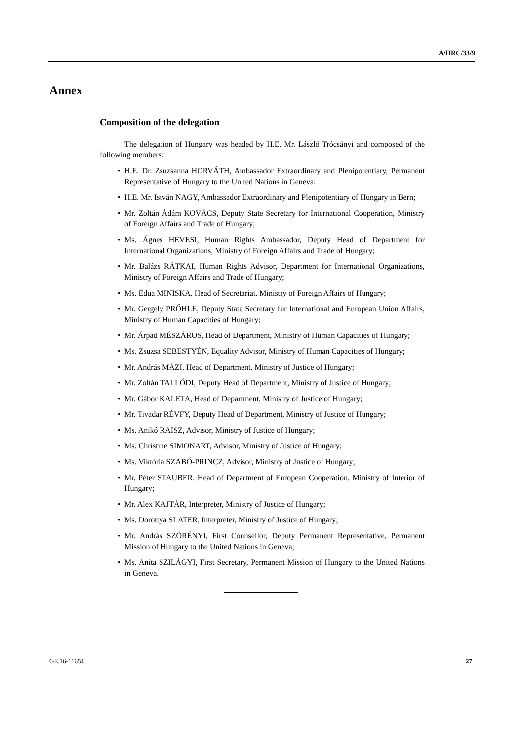A/HRC/33/9
Annex
Composition of the delegation
The delegation of Hungary was headed by H.E. Mr. László Trócsányi and composed of the following members:
• H.E. Dr. Zsuzsanna HORVÁTH, Ambassador Extraordinary and Plenipotentiary, Permanent Representative of Hungary to the United Nations in Geneva;
• H.E. Mr. István NAGY, Ambassador Extraordinary and Plenipotentiary of Hungary in Bern;
• Mr. Zoltán Ádám KOVÁCS, Deputy State Secretary for International Cooperation, Ministry of Foreign Affairs and Trade of Hungary;
• Ms. Ágnes HEVESI, Human Rights Ambassador, Deputy Head of Department for International Organizations, Ministry of Foreign Affairs and Trade of Hungary;
• Mr. Balázs RÁTKAI, Human Rights Advisor, Department for International Organizations, Ministry of Foreign Affairs and Trade of Hungary;
• Ms. Édua MINISKA, Head of Secretariat, Ministry of Foreign Affairs of Hungary;
• Mr. Gergely PRŐHLE, Deputy State Secretary for International and European Union Affairs, Ministry of Human Capacities of Hungary;
• Mr. Árpád MÉSZÁROS, Head of Department, Ministry of Human Capacities of Hungary;
• Ms. Zsuzsa SEBESTYÉN, Equality Advisor, Ministry of Human Capacities of Hungary;
• Mr. András MÁZI, Head of Department, Ministry of Justice of Hungary;
• Mr. Zoltán TALLÓDI, Deputy Head of Department, Ministry of Justice of Hungary;
• Mr. Gábor KALETA, Head of Department, Ministry of Justice of Hungary;
• Mr. Tivadar RÉVFY, Deputy Head of Department, Ministry of Justice of Hungary;
• Ms. Anikó RAISZ, Advisor, Ministry of Justice of Hungary;
• Ms. Christine SIMONART, Advisor, Ministry of Justice of Hungary;
• Ms. Viktória SZABÓ-PRINCZ, Advisor, Ministry of Justice of Hungary;
• Mr. Péter STAUBER, Head of Department of European Cooperation, Ministry of Interior of Hungary;
• Mr. Alex KAJTÁR, Interpreter, Ministry of Justice of Hungary;
• Ms. Dorottya SLATER, Interpreter, Ministry of Justice of Hungary;
• Mr. András SZÖRÉNYI, First Counsellor, Deputy Permanent Representative, Permanent Mission of Hungary to the United Nations in Geneva;
• Ms. Anita SZILÁGYI, First Secretary, Permanent Mission of Hungary to the United Nations in Geneva.
GE.16-11654 27